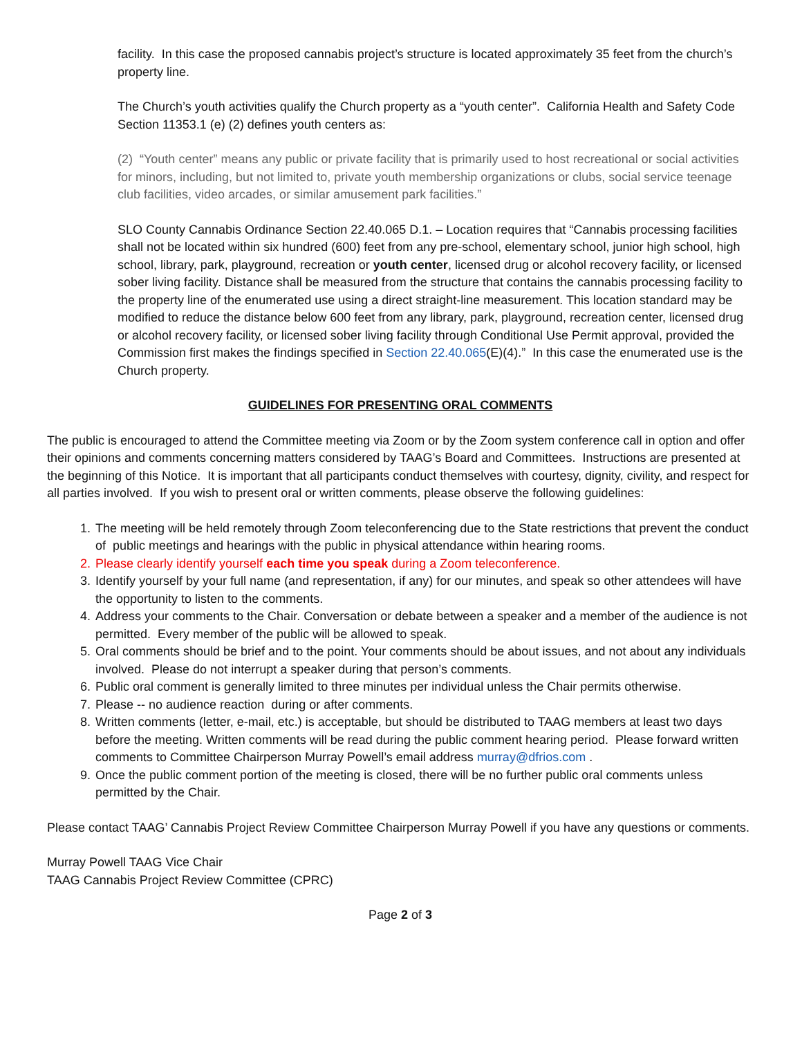facility. In this case the proposed cannabis project’s structure is located approximately 35 feet from the church’s property line.
The Church’s youth activities qualify the Church property as a “youth center”. California Health and Safety Code Section 11353.1 (e) (2) defines youth centers as:
(2) “Youth center” means any public or private facility that is primarily used to host recreational or social activities for minors, including, but not limited to, private youth membership organizations or clubs, social service teenage club facilities, video arcades, or similar amusement park facilities.”
SLO County Cannabis Ordinance Section 22.40.065 D.1. – Location requires that “Cannabis processing facilities shall not be located within six hundred (600) feet from any pre-school, elementary school, junior high school, high school, library, park, playground, recreation or youth center, licensed drug or alcohol recovery facility, or licensed sober living facility. Distance shall be measured from the structure that contains the cannabis processing facility to the property line of the enumerated use using a direct straight-line measurement. This location standard may be modified to reduce the distance below 600 feet from any library, park, playground, recreation center, licensed drug or alcohol recovery facility, or licensed sober living facility through Conditional Use Permit approval, provided the Commission first makes the findings specified in Section 22.40.065(E)(4).” In this case the enumerated use is the Church property.
GUIDELINES FOR PRESENTING ORAL COMMENTS
The public is encouraged to attend the Committee meeting via Zoom or by the Zoom system conference call in option and offer their opinions and comments concerning matters considered by TAAG’s Board and Committees. Instructions are presented at the beginning of this Notice. It is important that all participants conduct themselves with courtesy, dignity, civility, and respect for all parties involved. If you wish to present oral or written comments, please observe the following guidelines:
1. The meeting will be held remotely through Zoom teleconferencing due to the State restrictions that prevent the conduct of public meetings and hearings with the public in physical attendance within hearing rooms.
2. Please clearly identify yourself each time you speak during a Zoom teleconference.
3. Identify yourself by your full name (and representation, if any) for our minutes, and speak so other attendees will have the opportunity to listen to the comments.
4. Address your comments to the Chair. Conversation or debate between a speaker and a member of the audience is not permitted. Every member of the public will be allowed to speak.
5. Oral comments should be brief and to the point. Your comments should be about issues, and not about any individuals involved. Please do not interrupt a speaker during that person’s comments.
6. Public oral comment is generally limited to three minutes per individual unless the Chair permits otherwise.
7. Please -- no audience reaction during or after comments.
8. Written comments (letter, e-mail, etc.) is acceptable, but should be distributed to TAAG members at least two days before the meeting. Written comments will be read during the public comment hearing period. Please forward written comments to Committee Chairperson Murray Powell’s email address murray@dfrios.com .
9. Once the public comment portion of the meeting is closed, there will be no further public oral comments unless permitted by the Chair.
Please contact TAAG’ Cannabis Project Review Committee Chairperson Murray Powell if you have any questions or comments.
Murray Powell TAAG Vice Chair
TAAG Cannabis Project Review Committee (CPRC)
Page 2 of 3